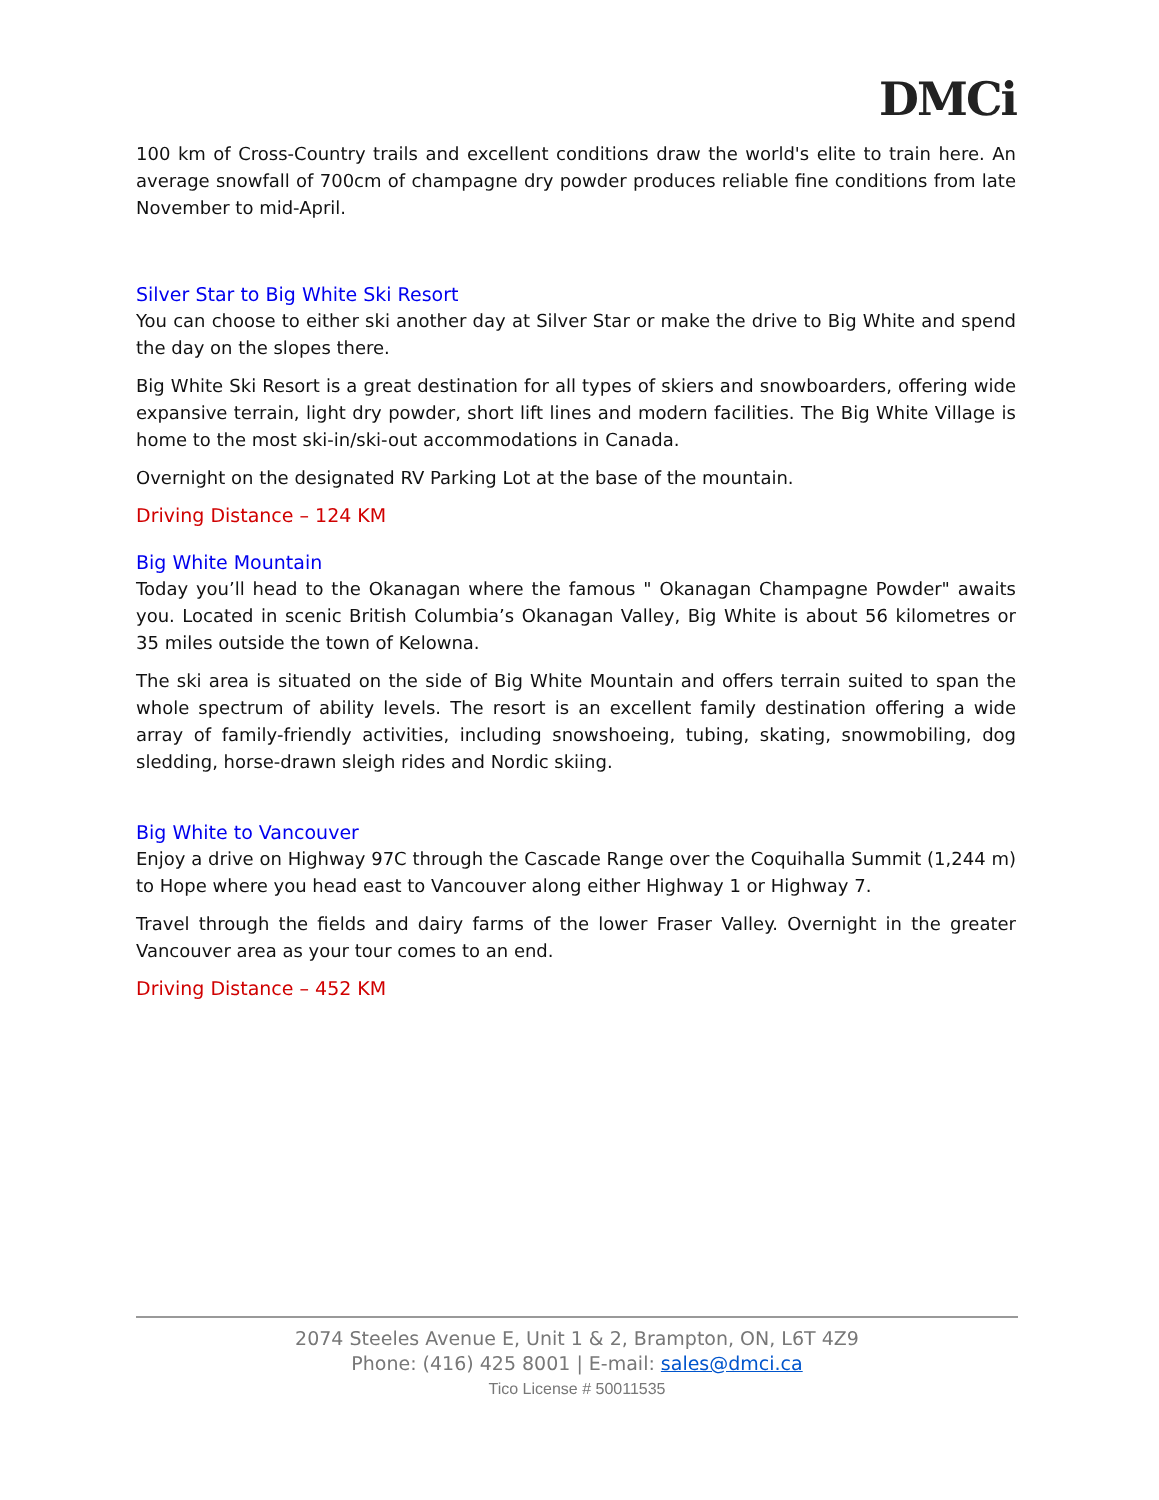DMCi
100 km of Cross-Country trails and excellent conditions draw the world's elite to train here. An average snowfall of 700cm of champagne dry powder produces reliable fine conditions from late November to mid-April.
Silver Star to Big White Ski Resort
You can choose to either ski another day at Silver Star or make the drive to Big White and spend the day on the slopes there.
Big White Ski Resort is a great destination for all types of skiers and snowboarders, offering wide expansive terrain, light dry powder, short lift lines and modern facilities. The Big White Village is home to the most ski-in/ski-out accommodations in Canada.
Overnight on the designated RV Parking Lot at the base of the mountain.
Driving Distance – 124 KM
Big White Mountain
Today you’ll head to the Okanagan where the famous " Okanagan Champagne Powder" awaits you. Located in scenic British Columbia’s Okanagan Valley, Big White is about 56 kilometres or 35 miles outside the town of Kelowna.
The ski area is situated on the side of Big White Mountain and offers terrain suited to span the whole spectrum of ability levels. The resort is an excellent family destination offering a wide array of family-friendly activities, including snowshoeing, tubing, skating, snowmobiling, dog sledding, horse-drawn sleigh rides and Nordic skiing.
Big White to Vancouver
Enjoy a drive on Highway 97C through the Cascade Range over the Coquihalla Summit (1,244 m) to Hope where you head east to Vancouver along either Highway 1 or Highway 7.
Travel through the fields and dairy farms of the lower Fraser Valley. Overnight in the greater Vancouver area as your tour comes to an end.
Driving Distance – 452 KM
2074 Steeles Avenue E, Unit 1 & 2, Brampton, ON, L6T 4Z9
Phone: (416) 425 8001 | E-mail: sales@dmci.ca
Tico License # 50011535